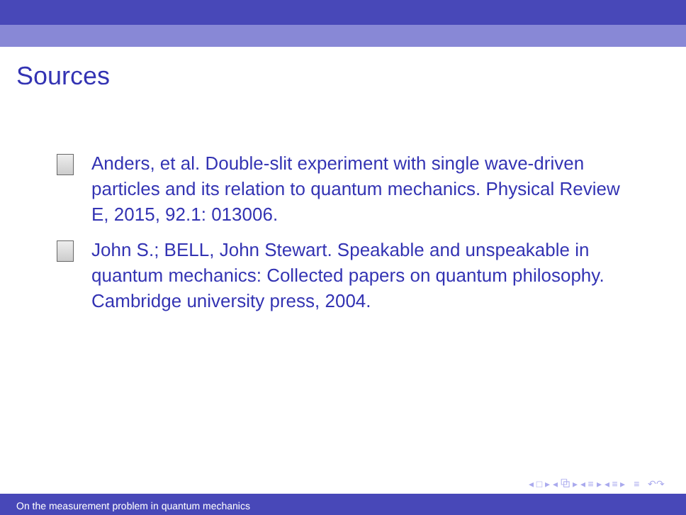Sources
Anders, et al. Double-slit experiment with single wave-driven particles and its relation to quantum mechanics. Physical Review E, 2015, 92.1: 013006.
John S.; BELL, John Stewart. Speakable and unspeakable in quantum mechanics: Collected papers on quantum philosophy. Cambridge university press, 2004.
◂ □ ▸ ◂ ⧉ ▸ ◂ ≡ ▸ ◂ ≡ ▸ ≡ ↶↷
On the measurement problem in quantum mechanics